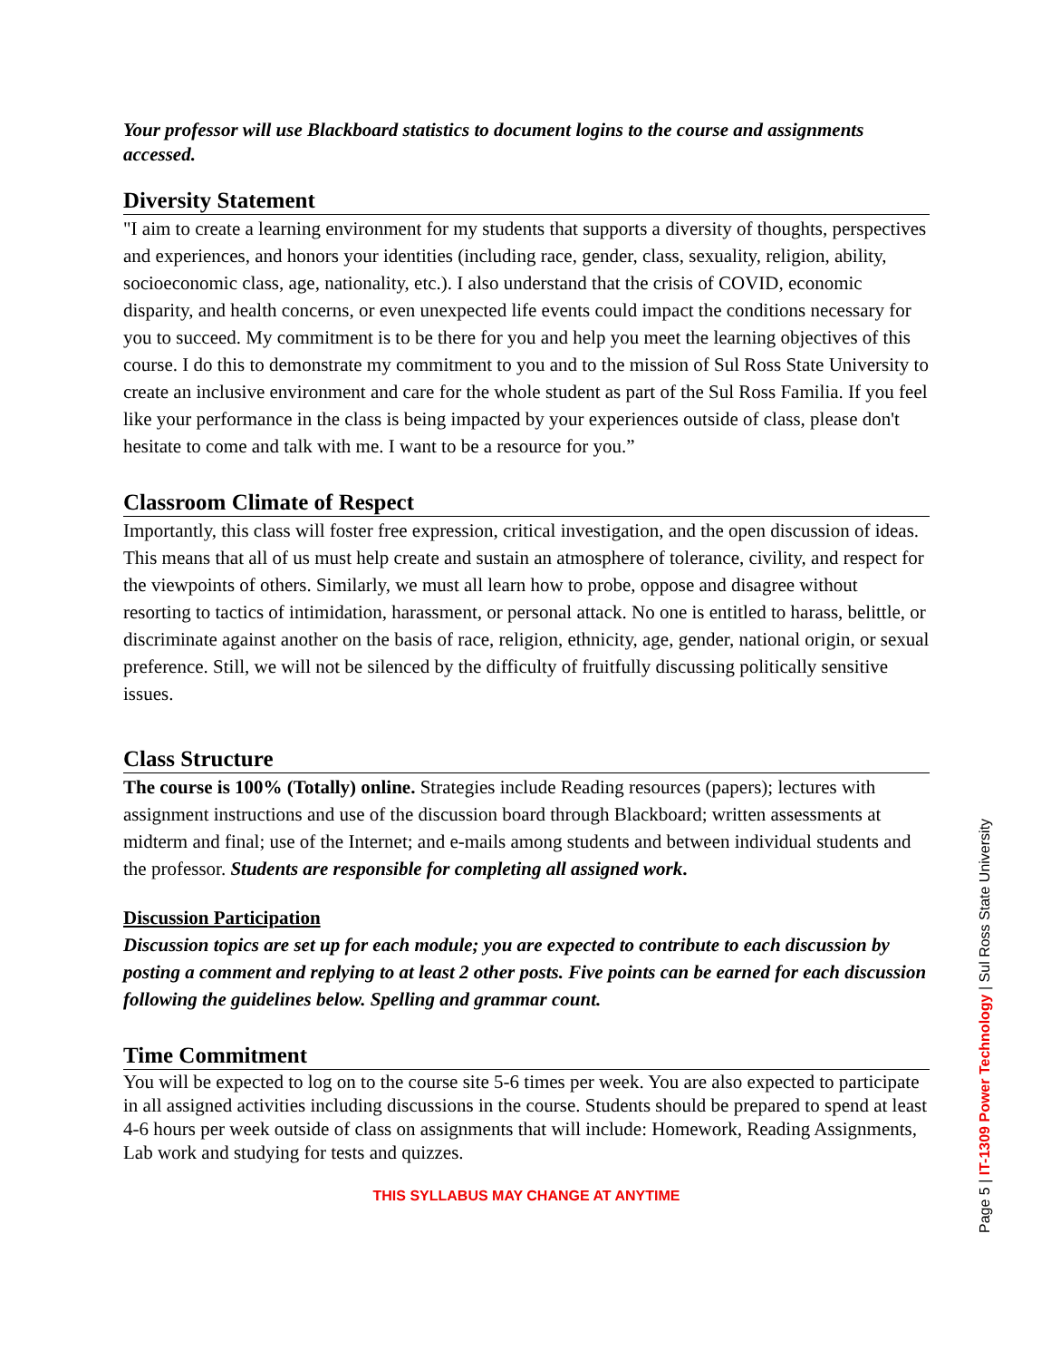Your professor will use Blackboard statistics to document logins to the course and assignments accessed.
Diversity Statement
"I aim to create a learning environment for my students that supports a diversity of thoughts, perspectives and experiences, and honors your identities (including race, gender, class, sexuality, religion, ability, socioeconomic class, age, nationality, etc.). I also understand that the crisis of COVID, economic disparity, and health concerns, or even unexpected life events could impact the conditions necessary for you to succeed. My commitment is to be there for you and help you meet the learning objectives of this course. I do this to demonstrate my commitment to you and to the mission of Sul Ross State University to create an inclusive environment and care for the whole student as part of the Sul Ross Familia. If you feel like your performance in the class is being impacted by your experiences outside of class, please don't hesitate to come and talk with me. I want to be a resource for you.”
Classroom Climate of Respect
Importantly, this class will foster free expression, critical investigation, and the open discussion of ideas. This means that all of us must help create and sustain an atmosphere of tolerance, civility, and respect for the viewpoints of others. Similarly, we must all learn how to probe, oppose and disagree without resorting to tactics of intimidation, harassment, or personal attack. No one is entitled to harass, belittle, or discriminate against another on the basis of race, religion, ethnicity, age, gender, national origin, or sexual preference. Still, we will not be silenced by the difficulty of fruitfully discussing politically sensitive issues.
Class Structure
The course is 100% (Totally) online. Strategies include Reading resources (papers); lectures with assignment instructions and use of the discussion board through Blackboard; written assessments at midterm and final; use of the Internet; and e-mails among students and between individual students and the professor. Students are responsible for completing all assigned work.
Discussion Participation
Discussion topics are set up for each module; you are expected to contribute to each discussion by posting a comment and replying to at least 2 other posts. Five points can be earned for each discussion following the guidelines below. Spelling and grammar count.
Time Commitment
You will be expected to log on to the course site 5-6 times per week. You are also expected to participate in all assigned activities including discussions in the course. Students should be prepared to spend at least 4-6 hours per week outside of class on assignments that will include: Homework, Reading Assignments, Lab work and studying for tests and quizzes.
THIS SYLLABUS MAY CHANGE AT ANYTIME
Page 5 | IT-1309 Power Technology | Sul Ross State University